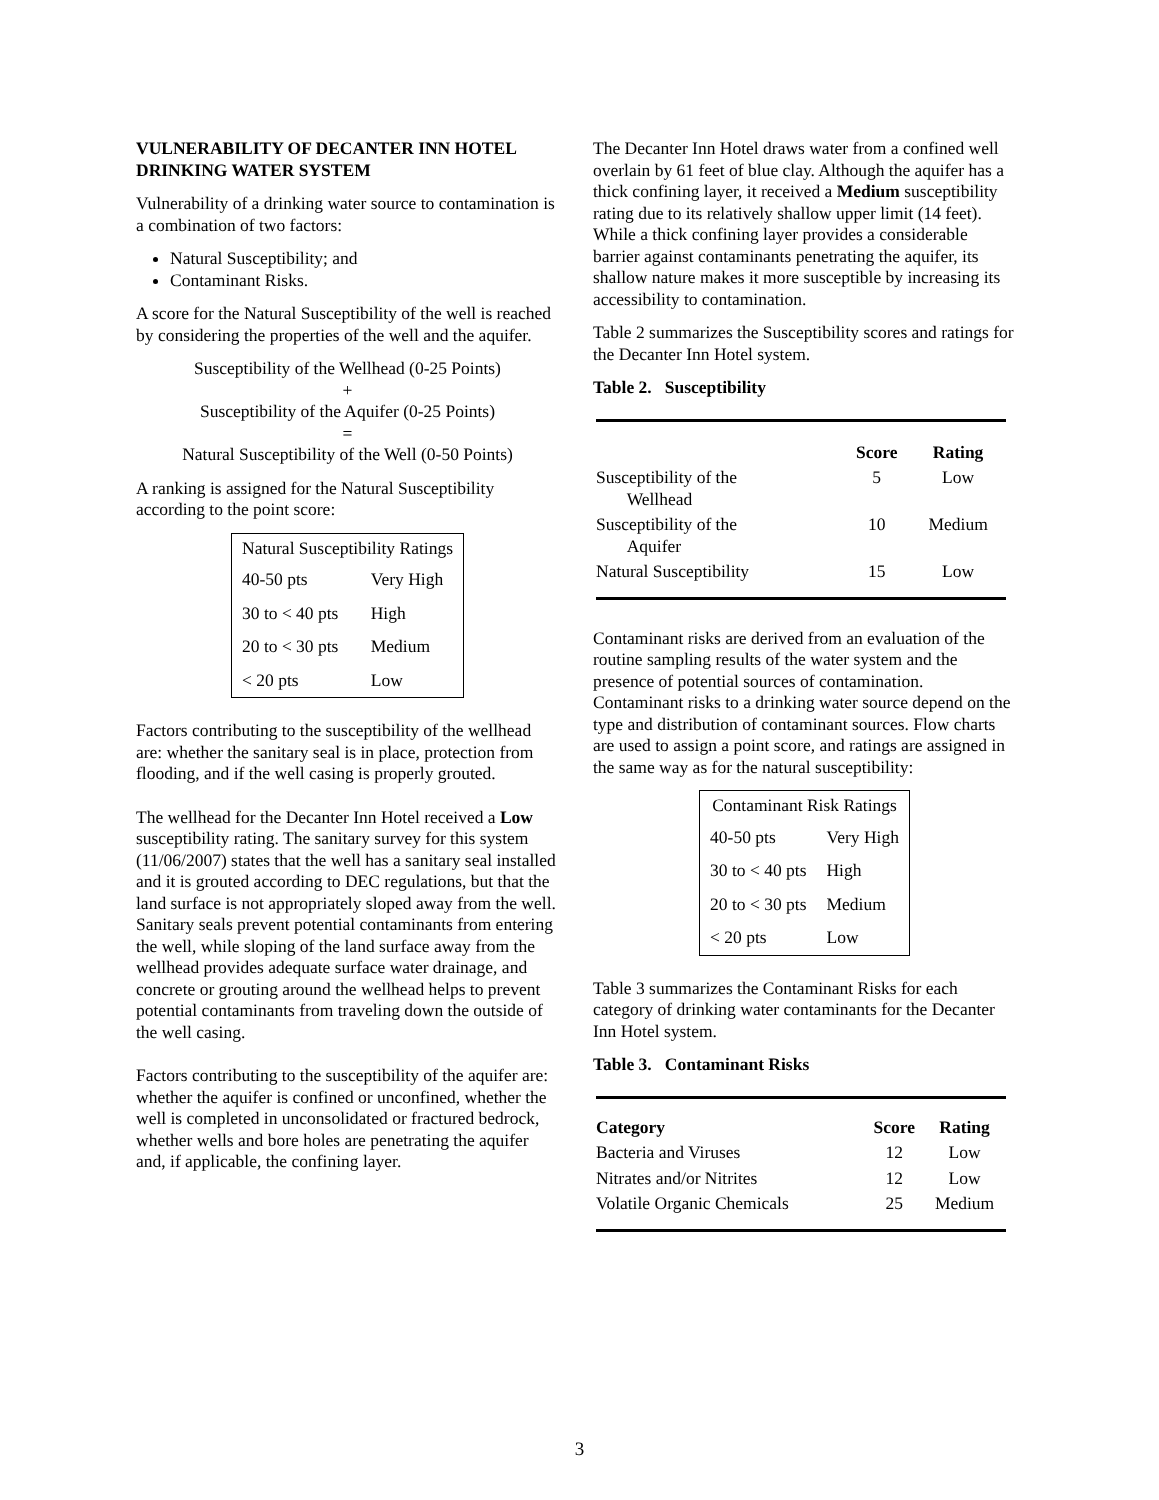VULNERABILITY OF DECANTER INN HOTEL DRINKING WATER SYSTEM
Vulnerability of a drinking water source to contamination is a combination of two factors:
Natural Susceptibility; and
Contaminant Risks.
A score for the Natural Susceptibility of the well is reached by considering the properties of the well and the aquifer.
Susceptibility of the Wellhead (0-25 Points)
+
Susceptibility of the Aquifer (0-25 Points)
=
Natural Susceptibility of the Well (0-50 Points)
A ranking is assigned for the Natural Susceptibility according to the point score:
| Natural Susceptibility Ratings | |
| --- | --- |
| 40-50 pts | Very High |
| 30 to < 40 pts | High |
| 20 to < 30 pts | Medium |
| < 20 pts | Low |
Factors contributing to the susceptibility of the wellhead are: whether the sanitary seal is in place, protection from flooding, and if the well casing is properly grouted.
The wellhead for the Decanter Inn Hotel received a Low susceptibility rating. The sanitary survey for this system (11/06/2007) states that the well has a sanitary seal installed and it is grouted according to DEC regulations, but that the land surface is not appropriately sloped away from the well. Sanitary seals prevent potential contaminants from entering the well, while sloping of the land surface away from the wellhead provides adequate surface water drainage, and concrete or grouting around the wellhead helps to prevent potential contaminants from traveling down the outside of the well casing.
Factors contributing to the susceptibility of the aquifer are: whether the aquifer is confined or unconfined, whether the well is completed in unconsolidated or fractured bedrock, whether wells and bore holes are penetrating the aquifer and, if applicable, the confining layer.
The Decanter Inn Hotel draws water from a confined well overlain by 61 feet of blue clay. Although the aquifer has a thick confining layer, it received a Medium susceptibility rating due to its relatively shallow upper limit (14 feet). While a thick confining layer provides a considerable barrier against contaminants penetrating the aquifer, its shallow nature makes it more susceptible by increasing its accessibility to contamination.
Table 2 summarizes the Susceptibility scores and ratings for the Decanter Inn Hotel system.
Table 2. Susceptibility
| | Score | Rating |
| --- | --- | --- |
| Susceptibility of the Wellhead | 5 | Low |
| Susceptibility of the Aquifer | 10 | Medium |
| Natural Susceptibility | 15 | Low |
Contaminant risks are derived from an evaluation of the routine sampling results of the water system and the presence of potential sources of contamination. Contaminant risks to a drinking water source depend on the type and distribution of contaminant sources. Flow charts are used to assign a point score, and ratings are assigned in the same way as for the natural susceptibility:
| Contaminant Risk Ratings | |
| --- | --- |
| 40-50 pts | Very High |
| 30 to < 40 pts | High |
| 20 to < 30 pts | Medium |
| < 20 pts | Low |
Table 3 summarizes the Contaminant Risks for each category of drinking water contaminants for the Decanter Inn Hotel system.
Table 3. Contaminant Risks
| Category | Score | Rating |
| --- | --- | --- |
| Bacteria and Viruses | 12 | Low |
| Nitrates and/or Nitrites | 12 | Low |
| Volatile Organic Chemicals | 25 | Medium |
3